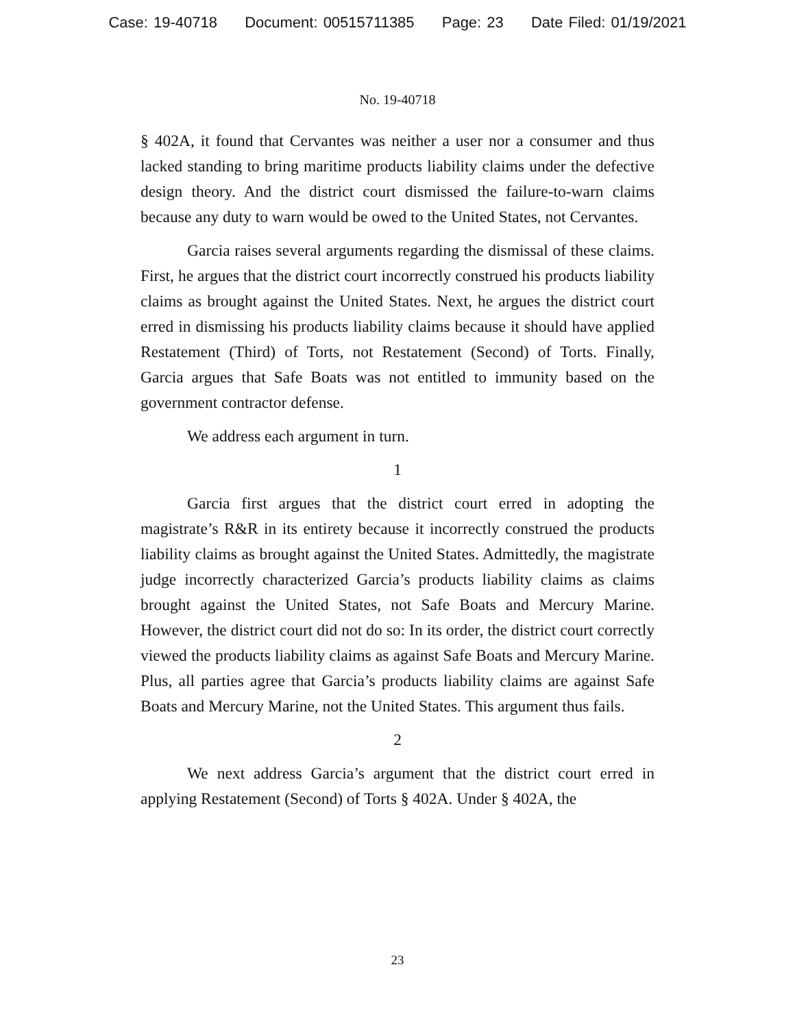Case: 19-40718 Document: 00515711385 Page: 23 Date Filed: 01/19/2021
No. 19-40718
§ 402A, it found that Cervantes was neither a user nor a consumer and thus lacked standing to bring maritime products liability claims under the defective design theory. And the district court dismissed the failure-to-warn claims because any duty to warn would be owed to the United States, not Cervantes.
Garcia raises several arguments regarding the dismissal of these claims. First, he argues that the district court incorrectly construed his products liability claims as brought against the United States. Next, he argues the district court erred in dismissing his products liability claims because it should have applied Restatement (Third) of Torts, not Restatement (Second) of Torts. Finally, Garcia argues that Safe Boats was not entitled to immunity based on the government contractor defense.
We address each argument in turn.
1
Garcia first argues that the district court erred in adopting the magistrate’s R&R in its entirety because it incorrectly construed the products liability claims as brought against the United States. Admittedly, the magistrate judge incorrectly characterized Garcia’s products liability claims as claims brought against the United States, not Safe Boats and Mercury Marine. However, the district court did not do so: In its order, the district court correctly viewed the products liability claims as against Safe Boats and Mercury Marine. Plus, all parties agree that Garcia’s products liability claims are against Safe Boats and Mercury Marine, not the United States. This argument thus fails.
2
We next address Garcia’s argument that the district court erred in applying Restatement (Second) of Torts § 402A. Under § 402A, the
23